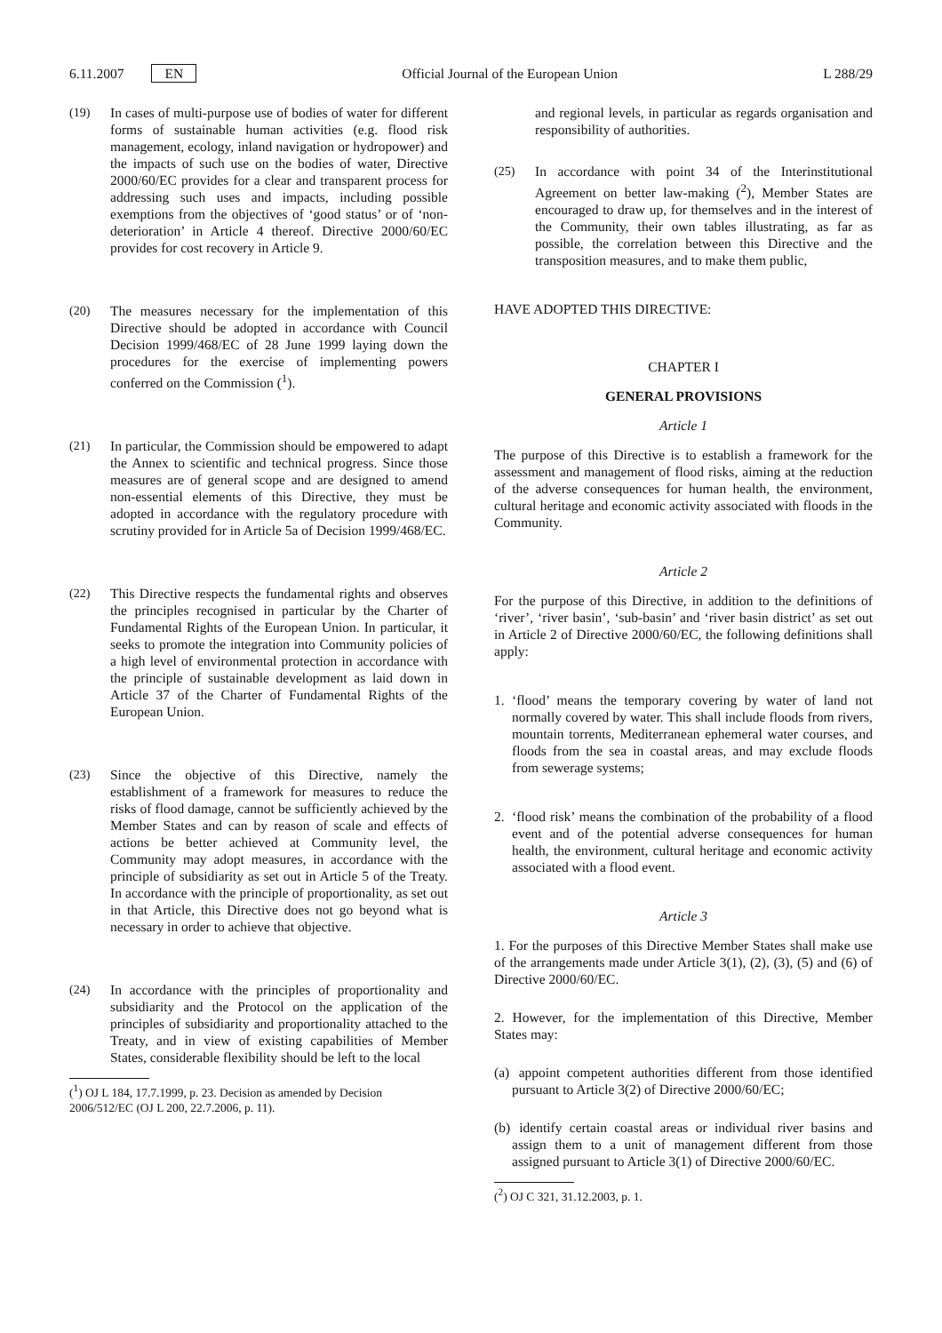6.11.2007 EN Official Journal of the European Union L 288/29
(19) In cases of multi-purpose use of bodies of water for different forms of sustainable human activities (e.g. flood risk management, ecology, inland navigation or hydropower) and the impacts of such use on the bodies of water, Directive 2000/60/EC provides for a clear and transparent process for addressing such uses and impacts, including possible exemptions from the objectives of ‘good status’ or of ‘non-deterioration’ in Article 4 thereof. Directive 2000/60/EC provides for cost recovery in Article 9.
(20) The measures necessary for the implementation of this Directive should be adopted in accordance with Council Decision 1999/468/EC of 28 June 1999 laying down the procedures for the exercise of implementing powers conferred on the Commission (<sup>1</sup>).
(21) In particular, the Commission should be empowered to adapt the Annex to scientific and technical progress. Since those measures are of general scope and are designed to amend non-essential elements of this Directive, they must be adopted in accordance with the regulatory procedure with scrutiny provided for in Article 5a of Decision 1999/468/EC.
(22) This Directive respects the fundamental rights and observes the principles recognised in particular by the Charter of Fundamental Rights of the European Union. In particular, it seeks to promote the integration into Community policies of a high level of environmental protection in accordance with the principle of sustainable development as laid down in Article 37 of the Charter of Fundamental Rights of the European Union.
(23) Since the objective of this Directive, namely the establishment of a framework for measures to reduce the risks of flood damage, cannot be sufficiently achieved by the Member States and can by reason of scale and effects of actions be better achieved at Community level, the Community may adopt measures, in accordance with the principle of subsidiarity as set out in Article 5 of the Treaty. In accordance with the principle of proportionality, as set out in that Article, this Directive does not go beyond what is necessary in order to achieve that objective.
(24) In accordance with the principles of proportionality and subsidiarity and the Protocol on the application of the principles of subsidiarity and proportionality attached to the Treaty, and in view of existing capabilities of Member States, considerable flexibility should be left to the local
(<sup>1</sup>) OJ L 184, 17.7.1999, p. 23. Decision as amended by Decision 2006/512/EC (OJ L 200, 22.7.2006, p. 11).
and regional levels, in particular as regards organisation and responsibility of authorities.
(25) In accordance with point 34 of the Interinstitutional Agreement on better law-making (<sup>2</sup>), Member States are encouraged to draw up, for themselves and in the interest of the Community, their own tables illustrating, as far as possible, the correlation between this Directive and the transposition measures, and to make them public,
HAVE ADOPTED THIS DIRECTIVE:
CHAPTER I
GENERAL PROVISIONS
Article 1
The purpose of this Directive is to establish a framework for the assessment and management of flood risks, aiming at the reduction of the adverse consequences for human health, the environment, cultural heritage and economic activity associated with floods in the Community.
Article 2
For the purpose of this Directive, in addition to the definitions of ‘river’, ‘river basin’, ‘sub-basin’ and ‘river basin district’ as set out in Article 2 of Directive 2000/60/EC, the following definitions shall apply:
1. ‘flood’ means the temporary covering by water of land not normally covered by water. This shall include floods from rivers, mountain torrents, Mediterranean ephemeral water courses, and floods from the sea in coastal areas, and may exclude floods from sewerage systems;
2. ‘flood risk’ means the combination of the probability of a flood event and of the potential adverse consequences for human health, the environment, cultural heritage and economic activity associated with a flood event.
Article 3
1. For the purposes of this Directive Member States shall make use of the arrangements made under Article 3(1), (2), (3), (5) and (6) of Directive 2000/60/EC.
2. However, for the implementation of this Directive, Member States may:
(a) appoint competent authorities different from those identified pursuant to Article 3(2) of Directive 2000/60/EC;
(b) identify certain coastal areas or individual river basins and assign them to a unit of management different from those assigned pursuant to Article 3(1) of Directive 2000/60/EC.
(<sup>2</sup>) OJ C 321, 31.12.2003, p. 1.